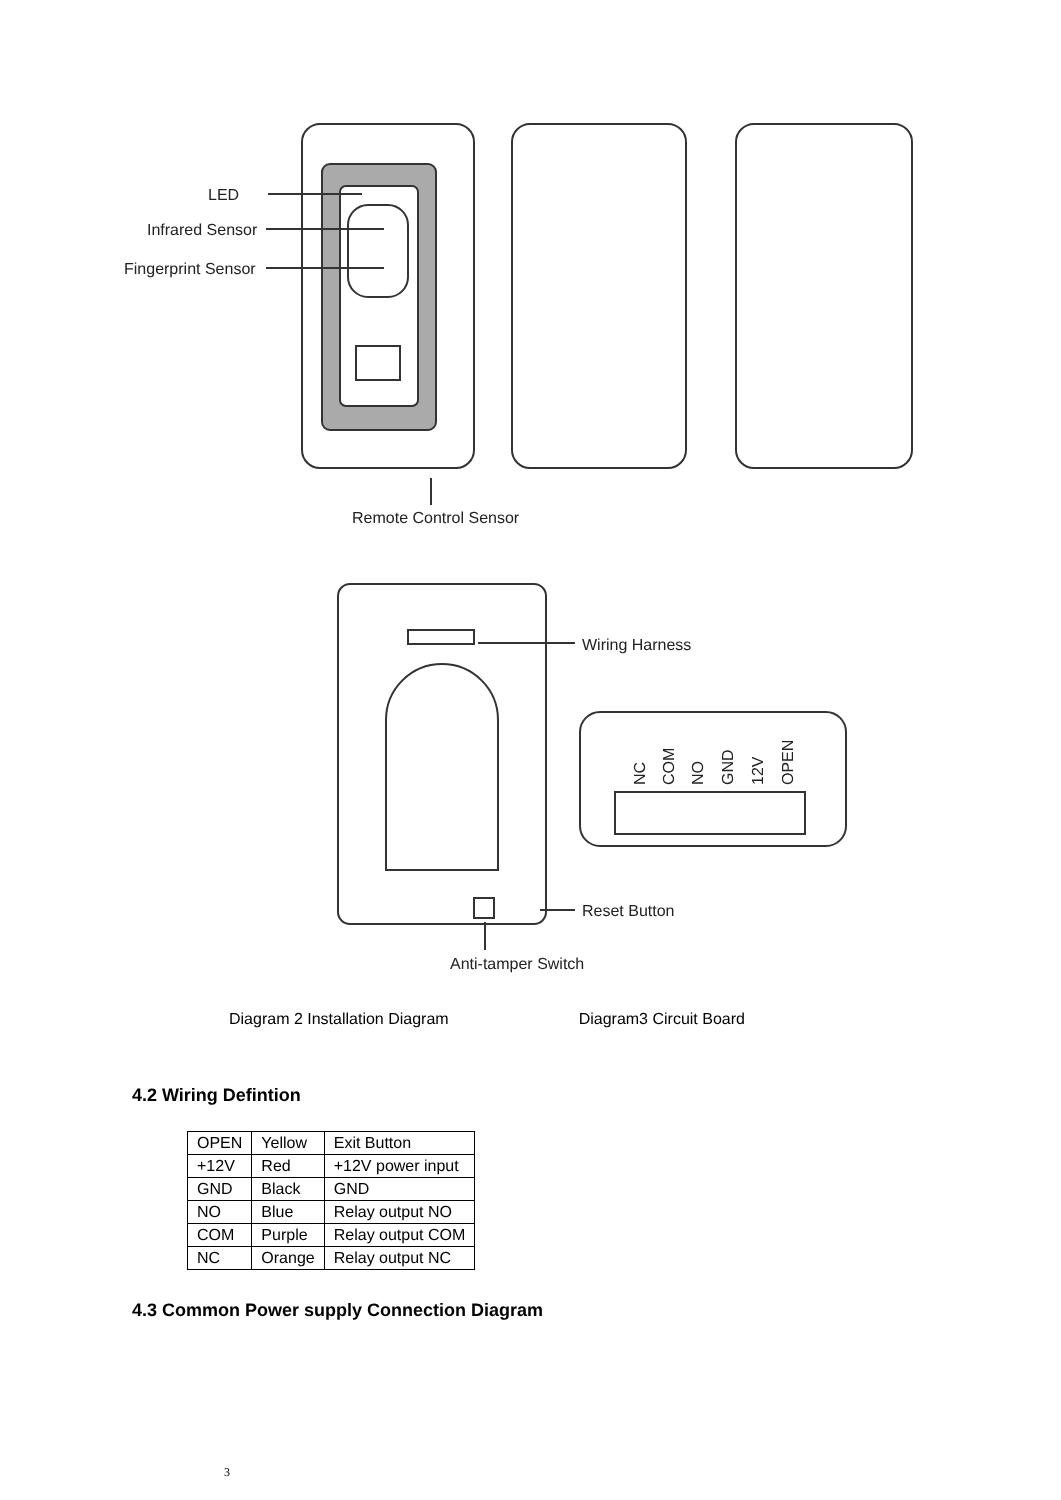LED
Infrared Sensor
Fingerprint Sensor
Remote Control Sensor
Wiring Harness
Reset Button
Anti-tamper Switch
NC
COM
NO
GND
12V
OPEN
Diagram 2 Installation Diagram Diagram3 Circuit Board
4.2 Wiring Defintion
| OPEN | Yellow | Exit Button |
| +12V | Red | +12V power input |
| GND | Black | GND |
| NO | Blue | Relay output NO |
| COM | Purple | Relay output COM |
| NC | Orange | Relay output NC |
4.3 Common Power supply Connection Diagram
3